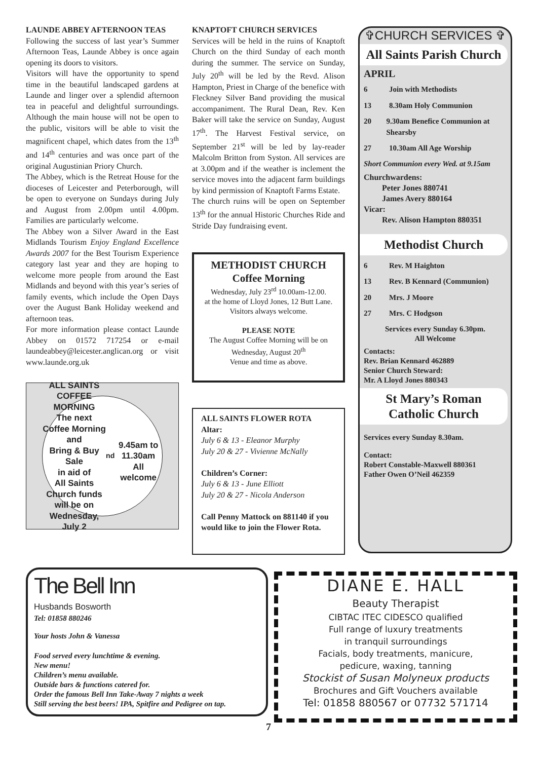LAUNDE ABBEY AFTERNOON TEAS
Following the success of last year’s Summer Afternoon Teas, Launde Abbey is once again opening its doors to visitors.
Visitors will have the opportunity to spend time in the beautiful landscaped gardens at Launde and linger over a splendid afternoon tea in peaceful and delightful surroundings. Although the main house will not be open to the public, visitors will be able to visit the magnificent chapel, which dates from the 13<sup>th</sup> and 14<sup>th</sup> centuries and was once part of the original Augustinian Priory Church.
The Abbey, which is the Retreat House for the dioceses of Leicester and Peterborough, will be open to everyone on Sundays during July and August from 2.00pm until 4.00pm. Families are particularly welcome.
The Abbey won a Silver Award in the East Midlands Tourism Enjoy England Excellence Awards 2007 for the Best Tourism Experience category last year and they are hoping to welcome more people from around the East Midlands and beyond with this year’s series of family events, which include the Open Days over the August Bank Holiday weekend and afternoon teas.
For more information please contact Launde Abbey on 01572 717254 or e-mail laundeabbey@leicester.anglican.org or visit www.launde.org.uk
ALL SAINTS
COFFEE MORNING
The next Coffee Morning
and
Bring & Buy Sale
in aid of
All Saints Church funds
will be on
Wednesday, July 2<sup>nd</sup>
9.45am to 11.30am
All welcome
KNAPTOFT CHURCH SERVICES
Services will be held in the ruins of Knaptoft Church on the third Sunday of each month during the summer. The service on Sunday, July 20<sup>th</sup> will be led by the Revd. Alison Hampton, Priest in Charge of the benefice with Fleckney Silver Band providing the musical accompaniment. The Rural Dean, Rev. Ken Baker will take the service on Sunday, August 17<sup>th</sup>. The Harvest Festival service, on September 21<sup>st</sup> will be led by lay-reader Malcolm Britton from Syston. All services are at 3.00pm and if the weather is inclement the service moves into the adjacent farm buildings by kind permission of Knaptoft Farms Estate.
The church ruins will be open on September 13<sup>th</sup> for the annual Historic Churches Ride and Stride Day fundraising event.
METHODIST CHURCH
Coffee Morning
Wednesday, July 23<sup>rd</sup> 10.00am-12.00.
at the home of Lloyd Jones, 12 Butt Lane.
Visitors always welcome.
PLEASE NOTE
The August Coffee Morning will be on Wednesday, August 20<sup>th</sup>
Venue and time as above.
ALL SAINTS FLOWER ROTA
Altar:
July 6 & 13 - Eleanor Murphy
July 20 & 27 - Vivienne McNally
Children’s Corner:
July 6 & 13 - June Elliott
July 20 & 27 - Nicola Anderson
Call Penny Mattock on 881140 if you would like to join the Flower Rota.
✞CHURCH SERVICES ✞
All Saints Parish Church
APRIL
6 Join with Methodists
13 8.30am Holy Communion
20 9.30am Benefice Communion at Shearsby
27 10.30am All Age Worship
Short Communion every Wed. at 9.15am
Churchwardens:
   Peter Jones 880741
   James Avery 880164
Vicar:
   Rev. Alison Hampton 880351
Methodist Church
6 Rev. M Haighton
13 Rev. B Kennard (Communion)
20 Mrs. J Moore
27 Mrs. C Hodgson
Services every Sunday 6.30pm.
All Welcome
Contacts:
Rev. Brian Kennard 462889
Senior Church Steward:
Mr. A Lloyd Jones 880343
St Mary’s Roman Catholic Church
Services every Sunday 8.30am.
Contact:
Robert Constable-Maxwell 880361
Father Owen O’Neil 462359
The Bell Inn
Husbands Bosworth
Tel: 01858 880246
Your hosts John & Vanessa
Food served every lunchtime & evening.
New menu!
Children’s menu available.
Outside bars & functions catered for.
Order the famous Bell Inn Take-Away 7 nights a week
Still serving the best beers! IPA, Spitfire and Pedigree on tap.
DIANE E. HALL
Beauty Therapist
CIBTAC ITEC CIDESCO qualified
Full range of luxury treatments
in tranquil surroundings
Facials, body treatments, manicure,
pedicure, waxing, tanning
Stockist of Susan Molyneux products
Brochures and Gift Vouchers available
Tel: 01858 880567 or 07732 571714
7